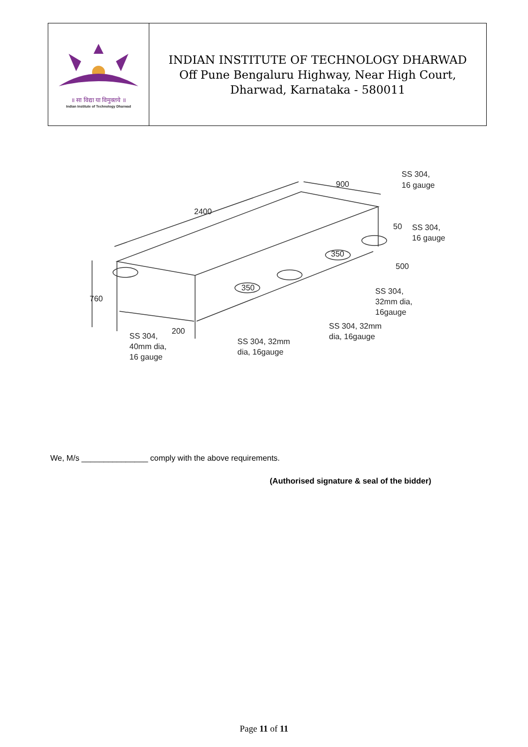| ॥ सा विद्या या विमुक्तये ॥ Indian Institute of Technology Dharwad | INDIAN INSTITUTE OF TECHNOLOGY DHARWAD Off Pune Bengaluru Highway, Near High Court, Dharwad, Karnataka - 580011 |
2400
900
SS 304,
16 gauge
50
SS 304,
16 gauge
500
350
350
760
200
SS 304,
32mm dia,
16gauge
SS 304, 32mm
dia, 16gauge
SS 304, 32mm
dia, 16gauge
SS 304,
40mm dia,
16 gauge
We, M/s _______________ comply with the above requirements.
(Authorised signature & seal of the bidder)
Page 11 of 11